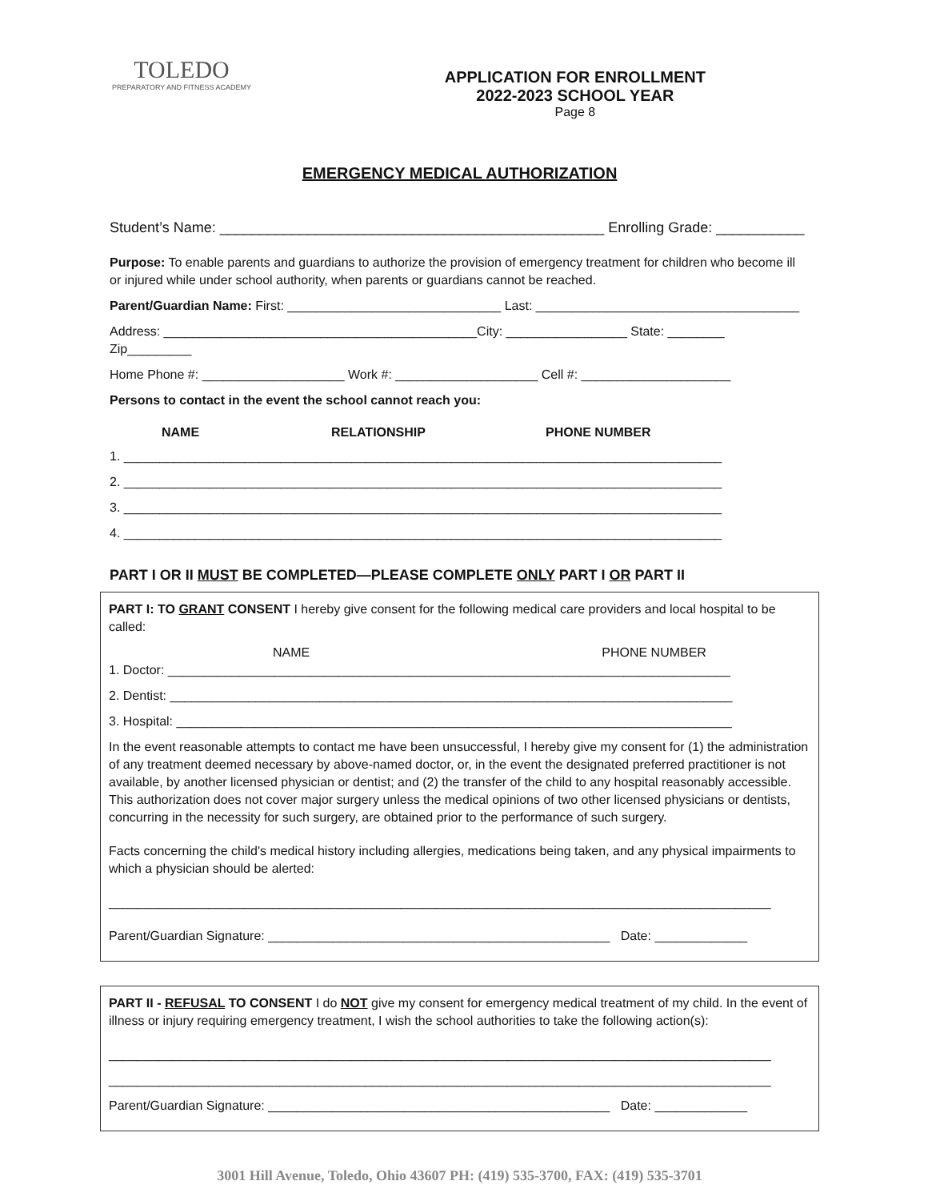TOLEDO
PREPARATORY AND FITNESS ACADEMY
APPLICATION FOR ENROLLMENT
2022-2023 SCHOOL YEAR
Page 8
EMERGENCY MEDICAL AUTHORIZATION
Student’s Name: ________________________________________________ Enrolling Grade: ___________
Purpose: To enable parents and guardians to authorize the provision of emergency treatment for children who become ill or injured while under school authority, when parents or guardians cannot be reached.
Parent/Guardian Name: First: ______________________________ Last: _____________________________________
Address: ____________________________________________City: _________________ State: ________ Zip_________
Home Phone #: ____________________ Work #: ____________________ Cell #: _____________________
Persons to contact in the event the school cannot reach you:
NAME RELATIONSHIP PHONE NUMBER
1. ____________________________________________________________________________________
2. ____________________________________________________________________________________
3. ____________________________________________________________________________________
4. ____________________________________________________________________________________
PART I OR II MUST BE COMPLETED—PLEASE COMPLETE ONLY PART I OR PART II
PART I: TO GRANT CONSENT I hereby give consent for the following medical care providers and local hospital to be called:
NAME PHONE NUMBER
1. Doctor: _______________________________________________________________________________
2. Dentist: _______________________________________________________________________________
3. Hospital: ______________________________________________________________________________
In the event reasonable attempts to contact me have been unsuccessful, I hereby give my consent for (1) the administration of any treatment deemed necessary by above-named doctor, or, in the event the designated preferred practitioner is not available, by another licensed physician or dentist; and (2) the transfer of the child to any hospital reasonably accessible. This authorization does not cover major surgery unless the medical opinions of two other licensed physicians or dentists, concurring in the necessity for such surgery, are obtained prior to the performance of such surgery.
Facts concerning the child's medical history including allergies, medications being taken, and any physical impairments to which a physician should be alerted:
_____________________________________________________________________________________________
Parent/Guardian Signature: ________________________________________________ Date: _____________
PART II - REFUSAL TO CONSENT I do NOT give my consent for emergency medical treatment of my child. In the event of illness or injury requiring emergency treatment, I wish the school authorities to take the following action(s):
_____________________________________________________________________________________________
_____________________________________________________________________________________________
Parent/Guardian Signature: ________________________________________________ Date: _____________
3001 Hill Avenue, Toledo, Ohio 43607 PH: (419) 535-3700, FAX: (419) 535-3701